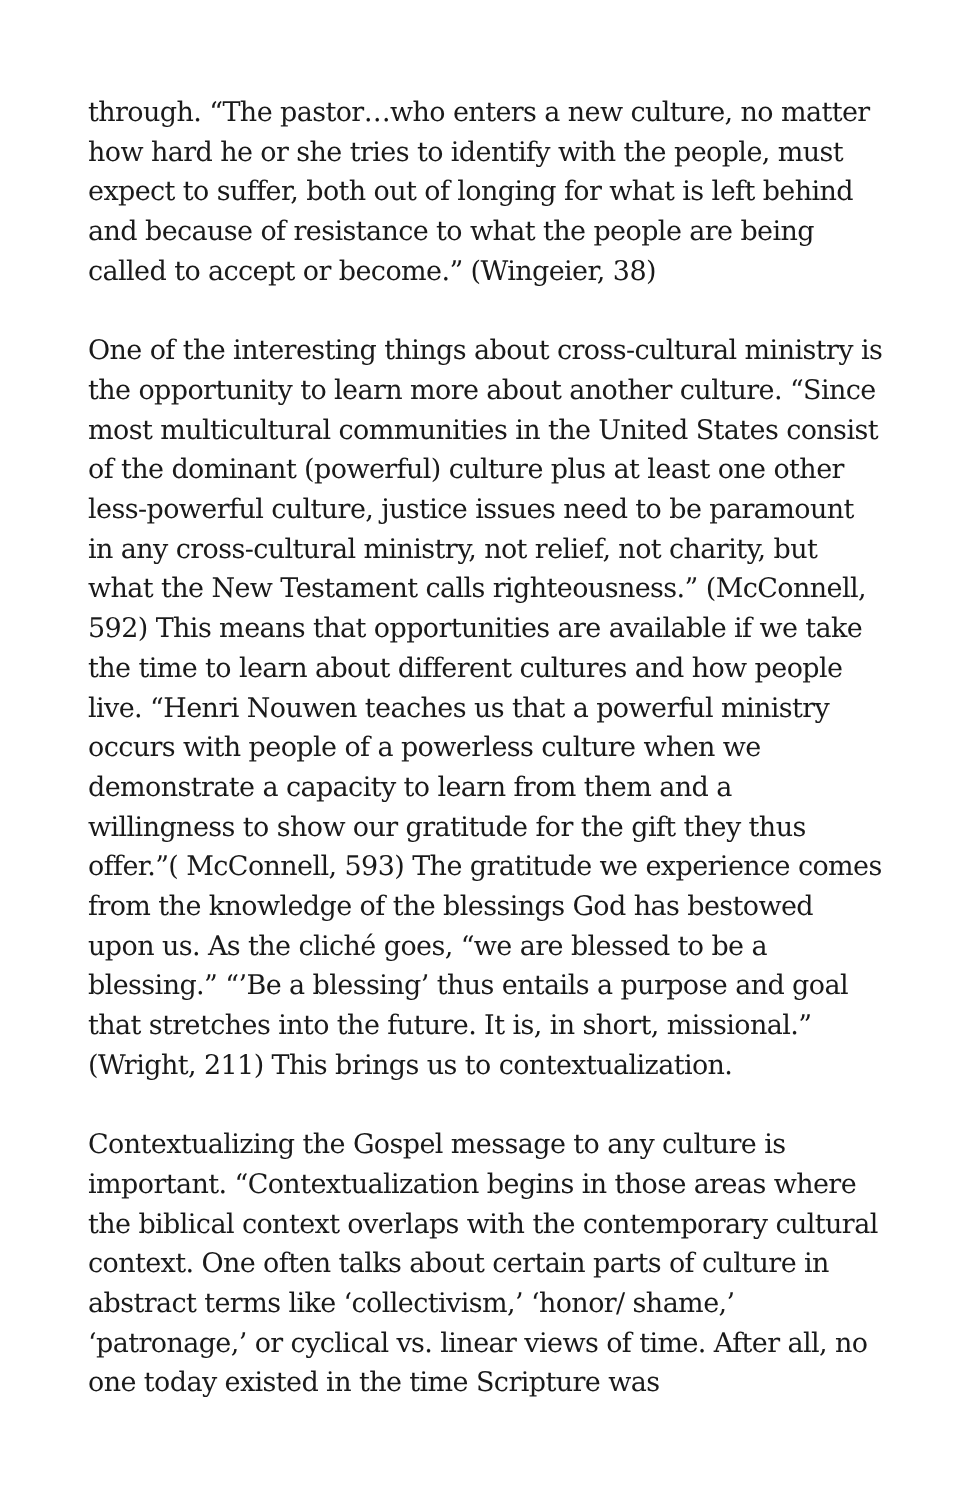through. “The pastor…who enters a new culture, no matter how hard he or she tries to identify with the people, must expect to suffer, both out of longing for what is left behind and because of resistance to what the people are being called to accept or become.” (Wingeier, 38)
One of the interesting things about cross-cultural ministry is the opportunity to learn more about another culture. “Since most multicultural communities in the United States consist of the dominant (powerful) culture plus at least one other less-powerful culture, justice issues need to be paramount in any cross-cultural ministry, not relief, not charity, but what the New Testament calls righteousness.” (McConnell, 592) This means that opportunities are available if we take the time to learn about different cultures and how people live. “Henri Nouwen teaches us that a powerful ministry occurs with people of a powerless culture when we demonstrate a capacity to learn from them and a willingness to show our gratitude for the gift they thus offer.”( McConnell, 593) The gratitude we experience comes from the knowledge of the blessings God has bestowed upon us. As the cliché goes, “we are blessed to be a blessing.” “’Be a blessing’ thus entails a purpose and goal that stretches into the future. It is, in short, missional.” (Wright, 211) This brings us to contextualization.
Contextualizing the Gospel message to any culture is important. “Contextualization begins in those areas where the biblical context overlaps with the contemporary cultural context. One often talks about certain parts of culture in abstract terms like ‘collectivism,’ ‘honor/ shame,’ ‘patronage,’ or cyclical vs. linear views of time. After all, no one today existed in the time Scripture was